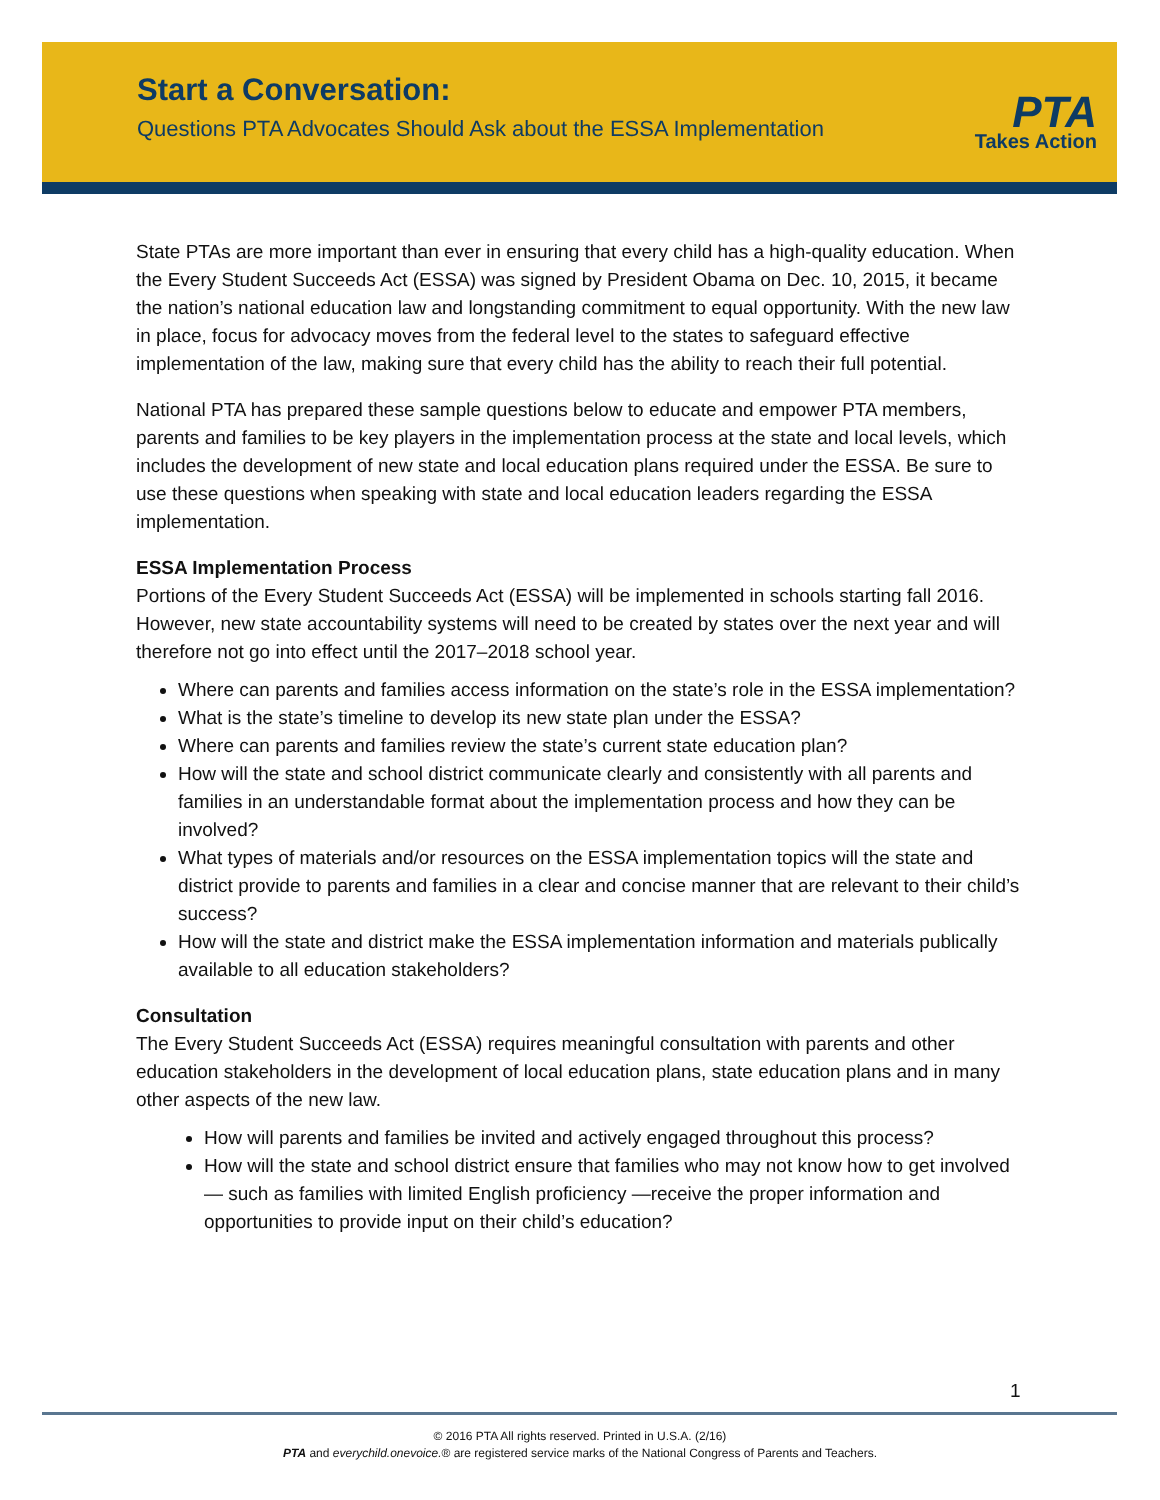Start a Conversation:
Questions PTA Advocates Should Ask about the ESSA Implementation
PTA
Takes Action
State PTAs are more important than ever in ensuring that every child has a high-quality education. When the Every Student Succeeds Act (ESSA) was signed by President Obama on Dec. 10, 2015, it became the nation’s national education law and longstanding commitment to equal opportunity. With the new law in place, focus for advocacy moves from the federal level to the states to safeguard effective implementation of the law, making sure that every child has the ability to reach their full potential.
National PTA has prepared these sample questions below to educate and empower PTA members, parents and families to be key players in the implementation process at the state and local levels, which includes the development of new state and local education plans required under the ESSA. Be sure to use these questions when speaking with state and local education leaders regarding the ESSA implementation.
ESSA Implementation Process
Portions of the Every Student Succeeds Act (ESSA) will be implemented in schools starting fall 2016. However, new state accountability systems will need to be created by states over the next year and will therefore not go into effect until the 2017–2018 school year.
Where can parents and families access information on the state’s role in the ESSA implementation?
What is the state’s timeline to develop its new state plan under the ESSA?
Where can parents and families review the state’s current state education plan?
How will the state and school district communicate clearly and consistently with all parents and families in an understandable format about the implementation process and how they can be involved?
What types of materials and/or resources on the ESSA implementation topics will the state and district provide to parents and families in a clear and concise manner that are relevant to their child’s success?
How will the state and district make the ESSA implementation information and materials publically available to all education stakeholders?
Consultation
The Every Student Succeeds Act (ESSA) requires meaningful consultation with parents and other education stakeholders in the development of local education plans, state education plans and in many other aspects of the new law.
How will parents and families be invited and actively engaged throughout this process?
How will the state and school district ensure that families who may not know how to get involved— such as families with limited English proficiency —receive the proper information and opportunities to provide input on their child’s education?
1
© 2016 PTA All rights reserved. Printed in U.S.A. (2/16)
PTA and everychild.onevoice.® are registered service marks of the National Congress of Parents and Teachers.